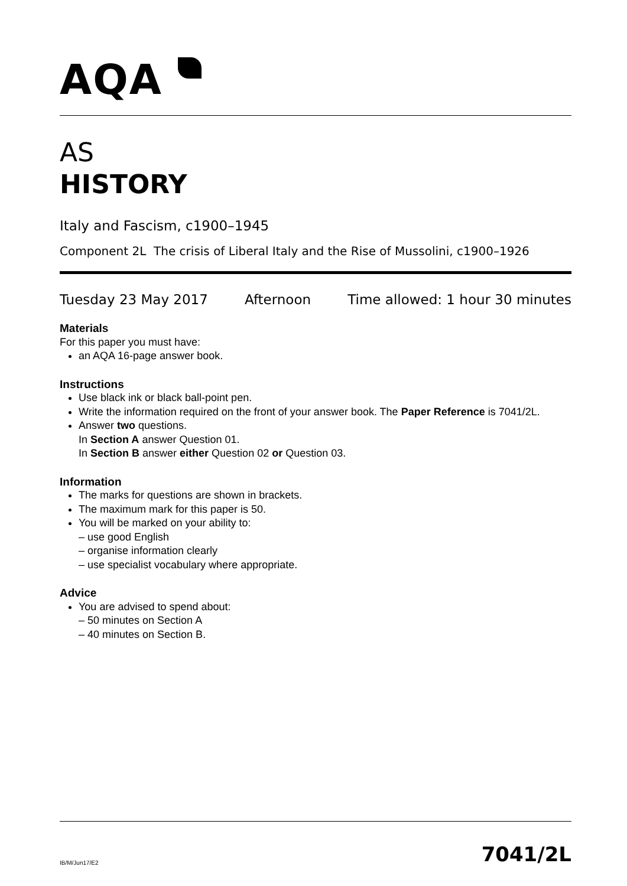AQA
AS
HISTORY
Italy and Fascism, c1900–1945
Component 2L The crisis of Liberal Italy and the Rise of Mussolini, c1900–1926
Tuesday 23 May 2017 Afternoon Time allowed: 1 hour 30 minutes
Materials
For this paper you must have:
an AQA 16-page answer book.
Instructions
Use black ink or black ball-point pen.
Write the information required on the front of your answer book. The Paper Reference is 7041/2L.
Answer two questions.
In Section A answer Question 01.
In Section B answer either Question 02 or Question 03.
Information
The marks for questions are shown in brackets.
The maximum mark for this paper is 50.
You will be marked on your ability to:
– use good English
– organise information clearly
– use specialist vocabulary where appropriate.
Advice
You are advised to spend about:
– 50 minutes on Section A
– 40 minutes on Section B.
IB/M/Jun17/E2 7041/2L